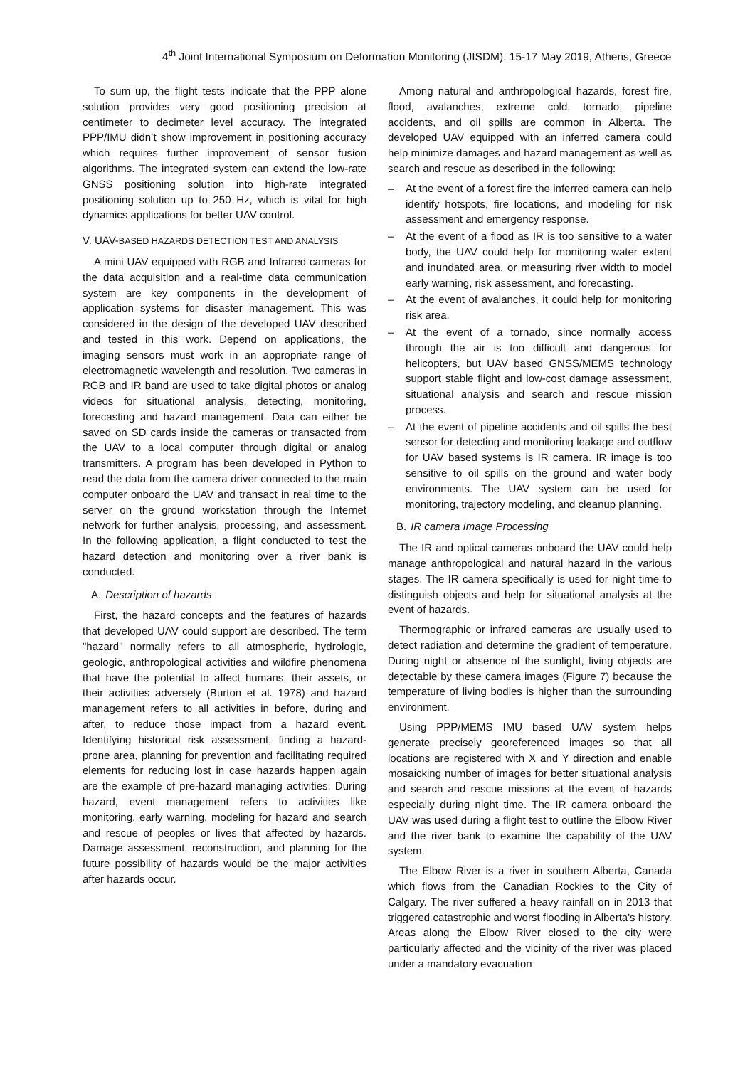4<sup>th</sup> Joint International Symposium on Deformation Monitoring (JISDM), 15-17 May 2019, Athens, Greece
To sum up, the flight tests indicate that the PPP alone solution provides very good positioning precision at centimeter to decimeter level accuracy. The integrated PPP/IMU didn’t show improvement in positioning accuracy which requires further improvement of sensor fusion algorithms. The integrated system can extend the low-rate GNSS positioning solution into high-rate integrated positioning solution up to 250 Hz, which is vital for high dynamics applications for better UAV control.
V. UAV-BASED HAZARDS DETECTION TEST AND ANALYSIS
A mini UAV equipped with RGB and Infrared cameras for the data acquisition and a real-time data communication system are key components in the development of application systems for disaster management. This was considered in the design of the developed UAV described and tested in this work. Depend on applications, the imaging sensors must work in an appropriate range of electromagnetic wavelength and resolution. Two cameras in RGB and IR band are used to take digital photos or analog videos for situational analysis, detecting, monitoring, forecasting and hazard management. Data can either be saved on SD cards inside the cameras or transacted from the UAV to a local computer through digital or analog transmitters. A program has been developed in Python to read the data from the camera driver connected to the main computer onboard the UAV and transact in real time to the server on the ground workstation through the Internet network for further analysis, processing, and assessment. In the following application, a flight conducted to test the hazard detection and monitoring over a river bank is conducted.
A. Description of hazards
First, the hazard concepts and the features of hazards that developed UAV could support are described. The term "hazard" normally refers to all atmospheric, hydrologic, geologic, anthropological activities and wildfire phenomena that have the potential to affect humans, their assets, or their activities adversely (Burton et al. 1978) and hazard management refers to all activities in before, during and after, to reduce those impact from a hazard event. Identifying historical risk assessment, finding a hazard-prone area, planning for prevention and facilitating required elements for reducing lost in case hazards happen again are the example of pre-hazard managing activities. During hazard, event management refers to activities like monitoring, early warning, modeling for hazard and search and rescue of peoples or lives that affected by hazards. Damage assessment, reconstruction, and planning for the future possibility of hazards would be the major activities after hazards occur.
Among natural and anthropological hazards, forest fire, flood, avalanches, extreme cold, tornado, pipeline accidents, and oil spills are common in Alberta. The developed UAV equipped with an inferred camera could help minimize damages and hazard management as well as search and rescue as described in the following:
– At the event of a forest fire the inferred camera can help identify hotspots, fire locations, and modeling for risk assessment and emergency response.
– At the event of a flood as IR is too sensitive to a water body, the UAV could help for monitoring water extent and inundated area, or measuring river width to model early warning, risk assessment, and forecasting.
– At the event of avalanches, it could help for monitoring risk area.
– At the event of a tornado, since normally access through the air is too difficult and dangerous for helicopters, but UAV based GNSS/MEMS technology support stable flight and low-cost damage assessment, situational analysis and search and rescue mission process.
– At the event of pipeline accidents and oil spills the best sensor for detecting and monitoring leakage and outflow for UAV based systems is IR camera. IR image is too sensitive to oil spills on the ground and water body environments. The UAV system can be used for monitoring, trajectory modeling, and cleanup planning.
B. IR camera Image Processing
The IR and optical cameras onboard the UAV could help manage anthropological and natural hazard in the various stages. The IR camera specifically is used for night time to distinguish objects and help for situational analysis at the event of hazards.
Thermographic or infrared cameras are usually used to detect radiation and determine the gradient of temperature. During night or absence of the sunlight, living objects are detectable by these camera images (Figure 7) because the temperature of living bodies is higher than the surrounding environment.
Using PPP/MEMS IMU based UAV system helps generate precisely georeferenced images so that all locations are registered with X and Y direction and enable mosaicking number of images for better situational analysis and search and rescue missions at the event of hazards especially during night time. The IR camera onboard the UAV was used during a flight test to outline the Elbow River and the river bank to examine the capability of the UAV system.
The Elbow River is a river in southern Alberta, Canada which flows from the Canadian Rockies to the City of Calgary. The river suffered a heavy rainfall on in 2013 that triggered catastrophic and worst flooding in Alberta's history. Areas along the Elbow River closed to the city were particularly affected and the vicinity of the river was placed under a mandatory evacuation